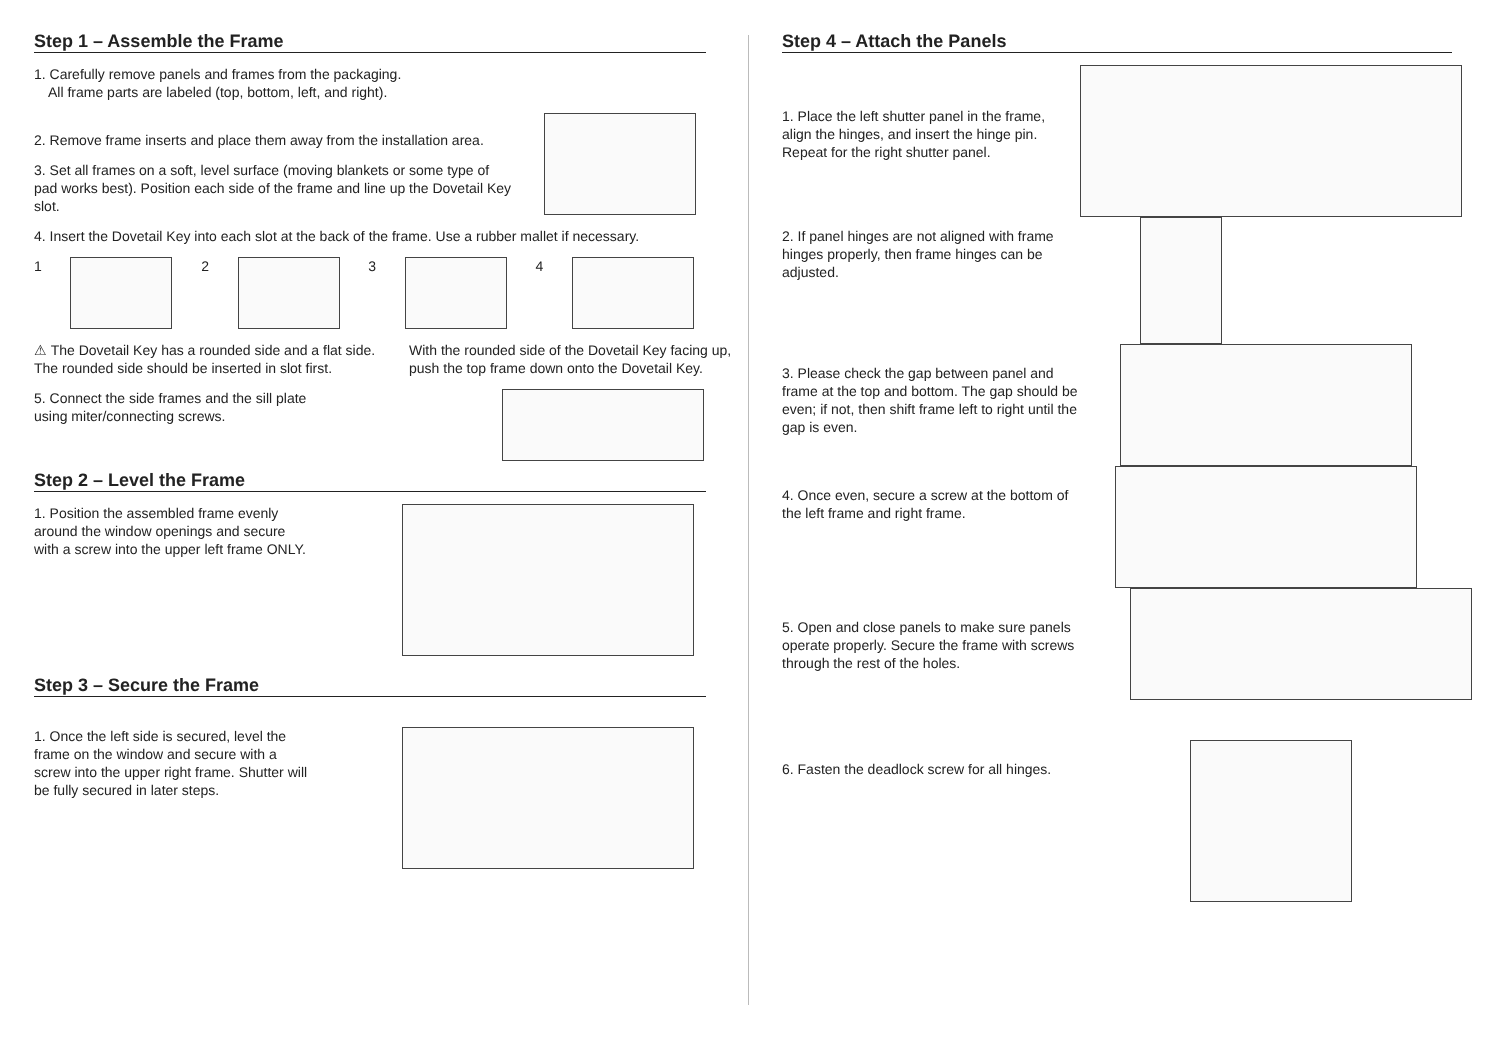Step 1 – Assemble the Frame
1. Carefully remove panels and frames from the packaging.
All frame parts are labeled (top, bottom, left, and right).
2. Remove frame inserts and place them away from the installation area.
3. Set all frames on a soft, level surface (moving blankets or some type of pad works best). Position each side of the frame and line up the Dovetail Key slot.
4. Insert the Dovetail Key into each slot at the back of the frame. Use a rubber mallet if necessary.
1 2 3 4
⚠ The Dovetail Key has a rounded side and a flat side. The rounded side should be inserted in slot first.
With the rounded side of the Dovetail Key facing up, push the top frame down onto the Dovetail Key.
5. Connect the side frames and the sill plate
using miter/connecting screws.
Step 2 – Level the Frame
1. Position the assembled frame evenly around the window openings and secure with a screw into the upper left frame ONLY.
Step 3 – Secure the Frame
1. Once the left side is secured, level the frame on the window and secure with a screw into the upper right frame. Shutter will be fully secured in later steps.
Step 4 – Attach the Panels
1. Place the left shutter panel in the frame, align the hinges, and insert the hinge pin. Repeat for the right shutter panel.
2. If panel hinges are not aligned with frame hinges properly, then frame hinges can be adjusted.
3. Please check the gap between panel and frame at the top and bottom. The gap should be even; if not, then shift frame left to right until the gap is even.
4. Once even, secure a screw at the bottom of the left frame and right frame.
5. Open and close panels to make sure panels operate properly. Secure the frame with screws through the rest of the holes.
6. Fasten the deadlock screw for all hinges.